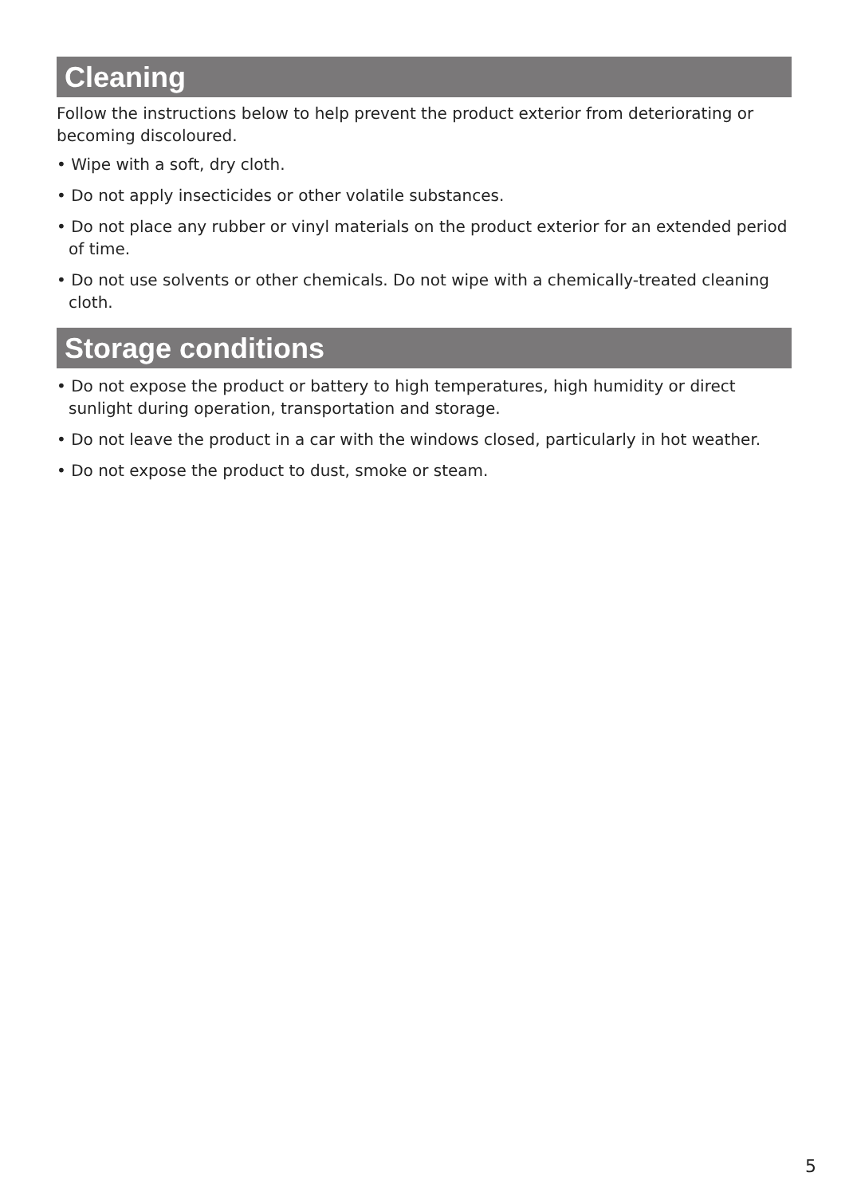Cleaning
Follow the instructions below to help prevent the product exterior from deteriorating or becoming discoloured.
• Wipe with a soft, dry cloth.
• Do not apply insecticides or other volatile substances.
• Do not place any rubber or vinyl materials on the product exterior for an extended period of time.
• Do not use solvents or other chemicals. Do not wipe with a chemically-treated cleaning cloth.
Storage conditions
• Do not expose the product or battery to high temperatures, high humidity or direct sunlight during operation, transportation and storage.
• Do not leave the product in a car with the windows closed, particularly in hot weather.
• Do not expose the product to dust, smoke or steam.
5